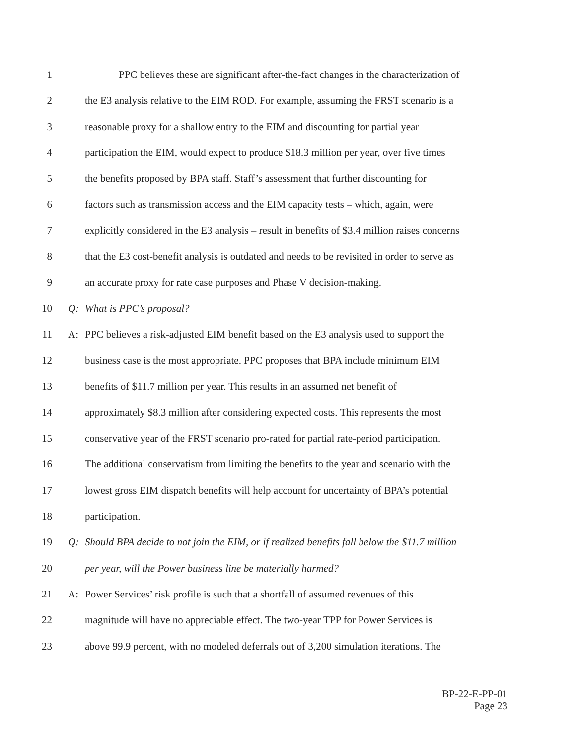1 PPC believes these are significant after-the-fact changes in the characterization of
2 the E3 analysis relative to the EIM ROD. For example, assuming the FRST scenario is a
3 reasonable proxy for a shallow entry to the EIM and discounting for partial year
4 participation the EIM, would expect to produce $18.3 million per year, over five times
5 the benefits proposed by BPA staff. Staff’s assessment that further discounting for
6 factors such as transmission access and the EIM capacity tests – which, again, were
7 explicitly considered in the E3 analysis – result in benefits of $3.4 million raises concerns
8 that the E3 cost-benefit analysis is outdated and needs to be revisited in order to serve as
9 an accurate proxy for rate case purposes and Phase V decision-making.
10 Q: What is PPC’s proposal?
11 A: PPC believes a risk-adjusted EIM benefit based on the E3 analysis used to support the
12 business case is the most appropriate. PPC proposes that BPA include minimum EIM
13 benefits of $11.7 million per year. This results in an assumed net benefit of
14 approximately $8.3 million after considering expected costs. This represents the most
15 conservative year of the FRST scenario pro-rated for partial rate-period participation.
16 The additional conservatism from limiting the benefits to the year and scenario with the
17 lowest gross EIM dispatch benefits will help account for uncertainty of BPA’s potential
18 participation.
19 Q: Should BPA decide to not join the EIM, or if realized benefits fall below the $11.7 million
20 per year, will the Power business line be materially harmed?
21 A: Power Services’ risk profile is such that a shortfall of assumed revenues of this
22 magnitude will have no appreciable effect. The two-year TPP for Power Services is
23 above 99.9 percent, with no modeled deferrals out of 3,200 simulation iterations. The
BP-22-E-PP-01
Page 23